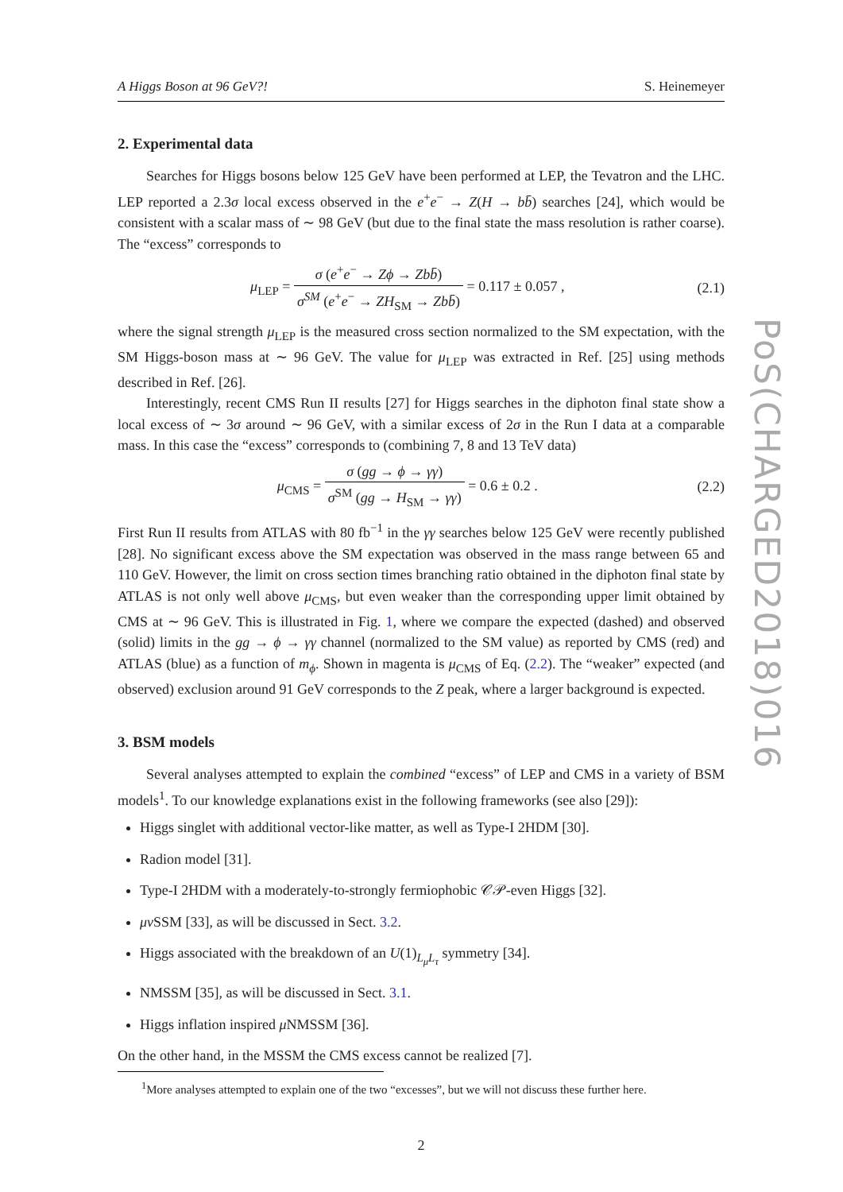A Higgs Boson at 96 GeV?! S. Heinemeyer
2. Experimental data
Searches for Higgs bosons below 125 GeV have been performed at LEP, the Tevatron and the LHC. LEP reported a 2.3σ local excess observed in the e<sup>+</sup>e<sup>−</sup> → Z(H → bb̄) searches [24], which would be consistent with a scalar mass of ∼ 98 GeV (but due to the final state the mass resolution is rather coarse). The “excess” corresponds to
μ<sub>LEP</sub> = σ (e<sup>+</sup>e<sup>−</sup> → Zϕ → Zbb̄) σ<sup>SM</sup> (e<sup>+</sup>e<sup>−</sup> → ZH<sub>SM</sub> → Zbb̄) = 0.117 ± 0.057 ,
(2.1)
where the signal strength μ<sub>LEP</sub> is the measured cross section normalized to the SM expectation, with the SM Higgs-boson mass at ∼ 96 GeV. The value for μ<sub>LEP</sub> was extracted in Ref. [25] using methods described in Ref. [26].
Interestingly, recent CMS Run II results [27] for Higgs searches in the diphoton final state show a local excess of ∼ 3σ around ∼ 96 GeV, with a similar excess of 2σ in the Run I data at a comparable mass. In this case the “excess” corresponds to (combining 7, 8 and 13 TeV data)
μ<sub>CMS</sub> = σ (gg → ϕ → γγ) σ<sup>SM</sup> (gg → H<sub>SM</sub> → γγ) = 0.6 ± 0.2 .
(2.2)
First Run II results from ATLAS with 80 fb<sup>−1</sup> in the γγ searches below 125 GeV were recently published [28]. No significant excess above the SM expectation was observed in the mass range between 65 and 110 GeV. However, the limit on cross section times branching ratio obtained in the diphoton final state by ATLAS is not only well above μ<sub>CMS</sub>, but even weaker than the corresponding upper limit obtained by CMS at ∼ 96 GeV. This is illustrated in Fig. 1, where we compare the expected (dashed) and observed (solid) limits in the gg → ϕ → γγ channel (normalized to the SM value) as reported by CMS (red) and ATLAS (blue) as a function of m<sub>ϕ</sub>. Shown in magenta is μ<sub>CMS</sub> of Eq. (2.2). The “weaker” expected (and observed) exclusion around 91 GeV corresponds to the Z peak, where a larger background is expected.
3. BSM models
Several analyses attempted to explain the combined “excess” of LEP and CMS in a variety of BSM models<sup>1</sup>. To our knowledge explanations exist in the following frameworks (see also [29]):
Higgs singlet with additional vector-like matter, as well as Type-I 2HDM [30].
Radion model [31].
Type-I 2HDM with a moderately-to-strongly fermiophobic 𝒞𝒫-even Higgs [32].
μν SSM [33], as will be discussed in Sect. 3.2.
Higgs associated with the breakdown of an U(1)<sub>L<sub>μ</sub>L<sub>τ</sub></sub> symmetry [34].
NMSSM [35], as will be discussed in Sect. 3.1.
Higgs inflation inspired μ NMSSM [36].
On the other hand, in the MSSM the CMS excess cannot be realized [7].
<sup>1</sup> More analyses attempted to explain one of the two “excesses”, but we will not discuss these further here.
2
PoS(CHARGED2018)016